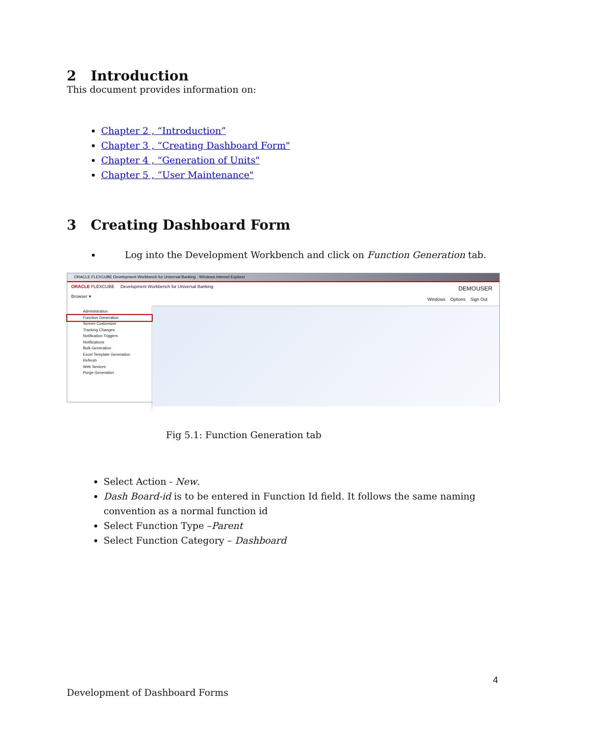2 Introduction
This document provides information on:
Chapter 2 , “Introduction”
Chapter 3 , “Creating Dashboard Form"
Chapter 4 , “Generation of Units"
Chapter 5 , “User Maintenance"
3 Creating Dashboard Form
Log into the Development Workbench and click on Function Generation tab.
ORACLE FLEXCUBE Development Workbench for Universal Banking - Windows Internet Explorer
ORACLE FLEXCUBE Development Workbench for Universal Banking DEMOUSER
Browser ▾
Windows Options Sign Out
Administration
Function Generation
Screen Customizer
Tracking Changes
Notification Triggers
Notifications
Bulk Generation
Excel Template Generation
Refresh
Web Sevices
Purge Generation
Fig 5.1: Function Generation tab
Select Action - New.
Dash Board-id is to be entered in Function Id field. It follows the same naming convention as a normal function id
Select Function Type –Parent
Select Function Category – Dashboard
4
Development of Dashboard Forms